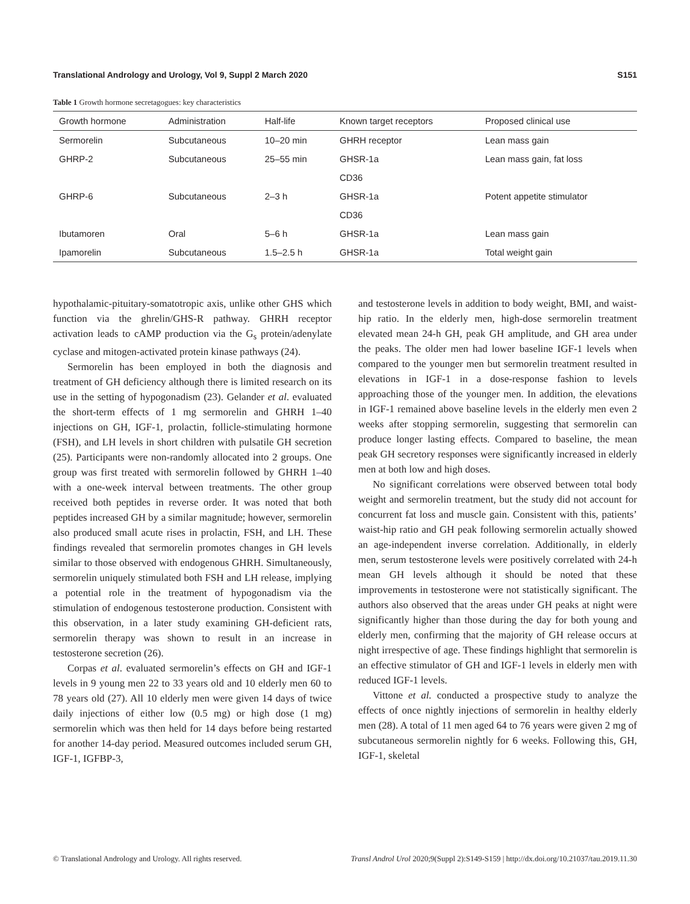Translational Andrology and Urology, Vol 9, Suppl 2 March 2020 S151
Table 1 Growth hormone secretagogues: key characteristics
| Growth hormone | Administration | Half-life | Known target receptors | Proposed clinical use |
| --- | --- | --- | --- | --- |
| Sermorelin | Subcutaneous | 10–20 min | GHRH receptor | Lean mass gain |
| GHRP-2 | Subcutaneous | 25–55 min | GHSR-1a | Lean mass gain, fat loss |
| | | | CD36 | |
| GHRP-6 | Subcutaneous | 2–3 h | GHSR-1a | Potent appetite stimulator |
| | | | CD36 | |
| Ibutamoren | Oral | 5–6 h | GHSR-1a | Lean mass gain |
| Ipamorelin | Subcutaneous | 1.5–2.5 h | GHSR-1a | Total weight gain |
hypothalamic-pituitary-somatotropic axis, unlike other GHS which function via the ghrelin/GHS-R pathway. GHRH receptor activation leads to cAMP production via the G<sub>s</sub> protein/adenylate cyclase and mitogen-activated protein kinase pathways (24).
Sermorelin has been employed in both the diagnosis and treatment of GH deficiency although there is limited research on its use in the setting of hypogonadism (23). Gelander et al. evaluated the short-term effects of 1 mg sermorelin and GHRH 1–40 injections on GH, IGF-1, prolactin, follicle-stimulating hormone (FSH), and LH levels in short children with pulsatile GH secretion (25). Participants were non-randomly allocated into 2 groups. One group was first treated with sermorelin followed by GHRH 1–40 with a one-week interval between treatments. The other group received both peptides in reverse order. It was noted that both peptides increased GH by a similar magnitude; however, sermorelin also produced small acute rises in prolactin, FSH, and LH. These findings revealed that sermorelin promotes changes in GH levels similar to those observed with endogenous GHRH. Simultaneously, sermorelin uniquely stimulated both FSH and LH release, implying a potential role in the treatment of hypogonadism via the stimulation of endogenous testosterone production. Consistent with this observation, in a later study examining GH-deficient rats, sermorelin therapy was shown to result in an increase in testosterone secretion (26).
Corpas et al. evaluated sermorelin’s effects on GH and IGF-1 levels in 9 young men 22 to 33 years old and 10 elderly men 60 to 78 years old (27). All 10 elderly men were given 14 days of twice daily injections of either low (0.5 mg) or high dose (1 mg) sermorelin which was then held for 14 days before being restarted for another 14-day period. Measured outcomes included serum GH, IGF-1, IGFBP-3,
and testosterone levels in addition to body weight, BMI, and waist-hip ratio. In the elderly men, high-dose sermorelin treatment elevated mean 24-h GH, peak GH amplitude, and GH area under the peaks. The older men had lower baseline IGF-1 levels when compared to the younger men but sermorelin treatment resulted in elevations in IGF-1 in a dose-response fashion to levels approaching those of the younger men. In addition, the elevations in IGF-1 remained above baseline levels in the elderly men even 2 weeks after stopping sermorelin, suggesting that sermorelin can produce longer lasting effects. Compared to baseline, the mean peak GH secretory responses were significantly increased in elderly men at both low and high doses.
No significant correlations were observed between total body weight and sermorelin treatment, but the study did not account for concurrent fat loss and muscle gain. Consistent with this, patients’ waist-hip ratio and GH peak following sermorelin actually showed an age-independent inverse correlation. Additionally, in elderly men, serum testosterone levels were positively correlated with 24-h mean GH levels although it should be noted that these improvements in testosterone were not statistically significant. The authors also observed that the areas under GH peaks at night were significantly higher than those during the day for both young and elderly men, confirming that the majority of GH release occurs at night irrespective of age. These findings highlight that sermorelin is an effective stimulator of GH and IGF-1 levels in elderly men with reduced IGF-1 levels.
Vittone et al. conducted a prospective study to analyze the effects of once nightly injections of sermorelin in healthy elderly men (28). A total of 11 men aged 64 to 76 years were given 2 mg of subcutaneous sermorelin nightly for 6 weeks. Following this, GH, IGF-1, skeletal
© Translational Andrology and Urology. All rights reserved. Transl Androl Urol 2020;9(Suppl 2):S149-S159 | http://dx.doi.org/10.21037/tau.2019.11.30